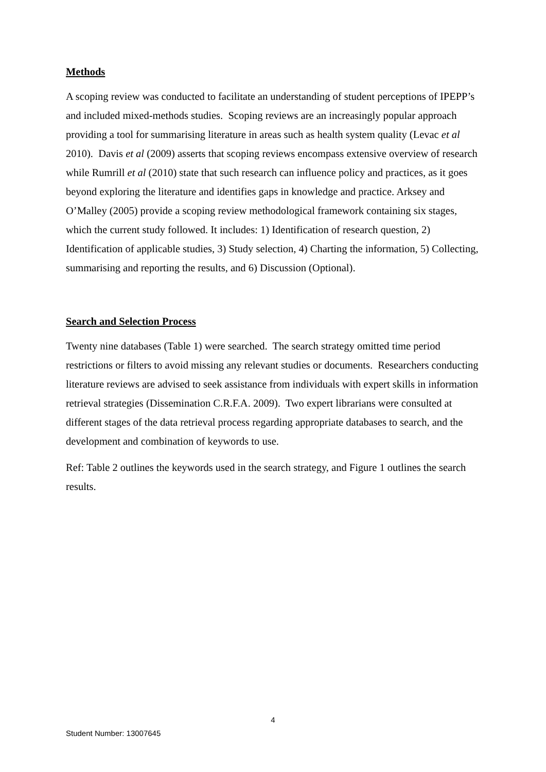Methods
A scoping review was conducted to facilitate an understanding of student perceptions of IPEPP’s and included mixed-methods studies. Scoping reviews are an increasingly popular approach providing a tool for summarising literature in areas such as health system quality (Levac et al 2010). Davis et al (2009) asserts that scoping reviews encompass extensive overview of research while Rumrill et al (2010) state that such research can influence policy and practices, as it goes beyond exploring the literature and identifies gaps in knowledge and practice. Arksey and O’Malley (2005) provide a scoping review methodological framework containing six stages, which the current study followed. It includes: 1) Identification of research question, 2) Identification of applicable studies, 3) Study selection, 4) Charting the information, 5) Collecting, summarising and reporting the results, and 6) Discussion (Optional).
Search and Selection Process
Twenty nine databases (Table 1) were searched. The search strategy omitted time period restrictions or filters to avoid missing any relevant studies or documents. Researchers conducting literature reviews are advised to seek assistance from individuals with expert skills in information retrieval strategies (Dissemination C.R.F.A. 2009). Two expert librarians were consulted at different stages of the data retrieval process regarding appropriate databases to search, and the development and combination of keywords to use.
Ref: Table 2 outlines the keywords used in the search strategy, and Figure 1 outlines the search results.
4
Student Number: 13007645